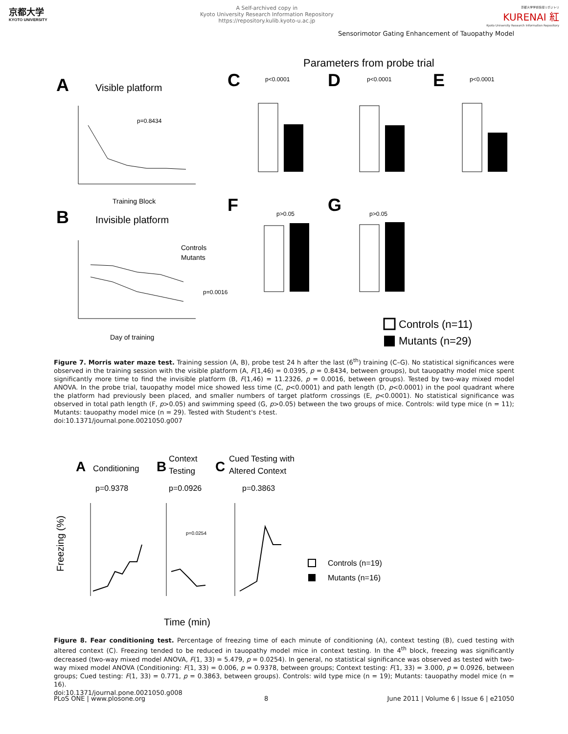京都大学
KYOTO UNIVERSITY
A Self-archived copy in
Kyoto University Research Information Repository
https://repository.kulib.kyoto-u.ac.jp
京都大学学術情報リポジトリ
KURENAI 紅
Kyoto University Research Information Repository
Sensorimotor Gating Enhancement of Tauopathy Model
Parameters from probe trial
A
Visible platform
p=0.8434
Training Block
B
Invisible platform
Controls
Mutants
p=0.0016
Day of training
C
p<0.0001
D
p<0.0001
E
p<0.0001
F
p>0.05
G
p>0.05
Controls (n=11)
Mutants (n=29)
Figure 7. Morris water maze test. Training session (A, B), probe test 24 h after the last (6<sup>th</sup>) training (C–G). No statistical significances were observed in the training session with the visible platform (A, F(1,46) = 0.0395, p = 0.8434, between groups), but tauopathy model mice spent significantly more time to find the invisible platform (B, F(1,46) = 11.2326, p = 0.0016, between groups). Tested by two-way mixed model ANOVA. In the probe trial, tauopathy model mice showed less time (C, p<0.0001) and path length (D, p<0.0001) in the pool quadrant where the platform had previously been placed, and smaller numbers of target platform crossings (E, p<0.0001). No statistical significance was observed in total path length (F, p>0.05) and swimming speed (G, p>0.05) between the two groups of mice. Controls: wild type mice (n = 11); Mutants: tauopathy model mice (n = 29). Tested with Student's t-test.
doi:10.1371/journal.pone.0021050.g007
A
Conditioning
p=0.9378
B
Context
Testing
p=0.0926
C
Cued Testing with
Altered Context
p=0.3863
Freezing (%)
p=0.0254
Time (min)
Controls (n=19)
Mutants (n=16)
Figure 8. Fear conditioning test. Percentage of freezing time of each minute of conditioning (A), context testing (B), cued testing with altered context (C). Freezing tended to be reduced in tauopathy model mice in context testing. In the 4<sup>th</sup> block, freezing was significantly decreased (two-way mixed model ANOVA, F(1, 33) = 5.479, p = 0.0254). In general, no statistical significance was observed as tested with two-way mixed model ANOVA (Conditioning: F(1, 33) = 0.006, p = 0.9378, between groups; Context testing: F(1, 33) = 3.000, p = 0.0926, between groups; Cued testing: F(1, 33) = 0.771, p = 0.3863, between groups). Controls: wild type mice (n = 19); Mutants: tauopathy model mice (n = 16).
doi:10.1371/journal.pone.0021050.g008
PLoS ONE | www.plosone.org 8 June 2011 | Volume 6 | Issue 6 | e21050